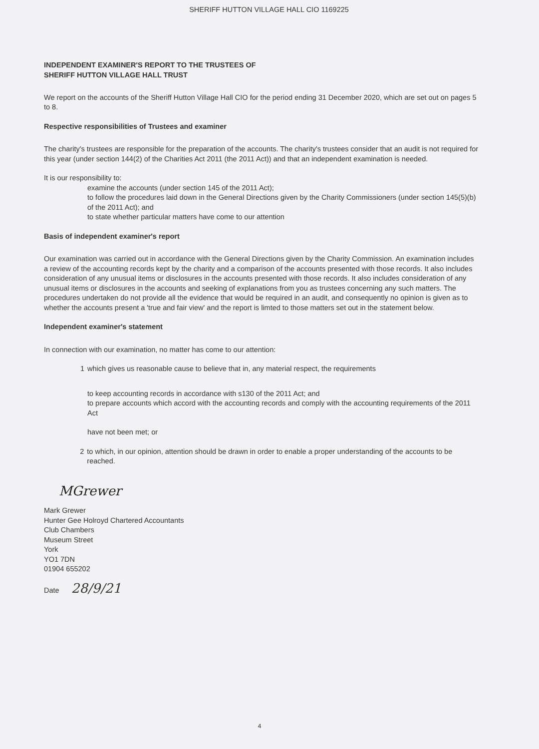SHERIFF HUTTON VILLAGE HALL CIO 1169225
INDEPENDENT EXAMINER'S REPORT TO THE TRUSTEES OF
SHERIFF HUTTON VILLAGE HALL TRUST
We report on the accounts of the Sheriff Hutton Village Hall CIO for the period ending 31 December 2020, which are set out on pages 5 to 8.
Respective responsibilities of Trustees and examiner
The charity's trustees are responsible for the preparation of the accounts. The charity's trustees consider that an audit is not required for this year (under section 144(2) of the Charities Act 2011 (the 2011 Act)) and that an independent examination is needed.
It is our responsibility to:
examine the accounts (under section 145 of the 2011 Act);
to follow the procedures laid down in the General Directions given by the Charity Commissioners (under section 145(5)(b) of the 2011 Act); and
to state whether particular matters have come to our attention
Basis of independent examiner's report
Our examination was carried out in accordance with the General Directions given by the Charity Commission. An examination includes a review of the accounting records kept by the charity and a comparison of the accounts presented with those records. It also includes consideration of any unusual items or disclosures in the accounts presented with those records. It also includes consideration of any unusual items or disclosures in the accounts and seeking of explanations from you as trustees concerning any such matters. The procedures undertaken do not provide all the evidence that would be required in an audit, and consequently no opinion is given as to whether the accounts present a 'true and fair view' and the report is limted to those matters set out in the statement below.
Independent examiner's statement
In connection with our examination, no matter has come to our attention:
1 which gives us reasonable cause to believe that in, any material respect, the requirements
to keep accounting records in accordance with s130 of the 2011 Act; and
to prepare accounts which accord with the accounting records and comply with the accounting requirements of the 2011 Act
have not been met; or
2 to which, in our opinion, attention should be drawn in order to enable a proper understanding of the accounts to be reached.
MGrewer
Mark Grewer
Hunter Gee Holroyd Chartered Accountants
Club Chambers
Museum Street
York
YO1 7DN
01904 655202
Date 28/9/21
4